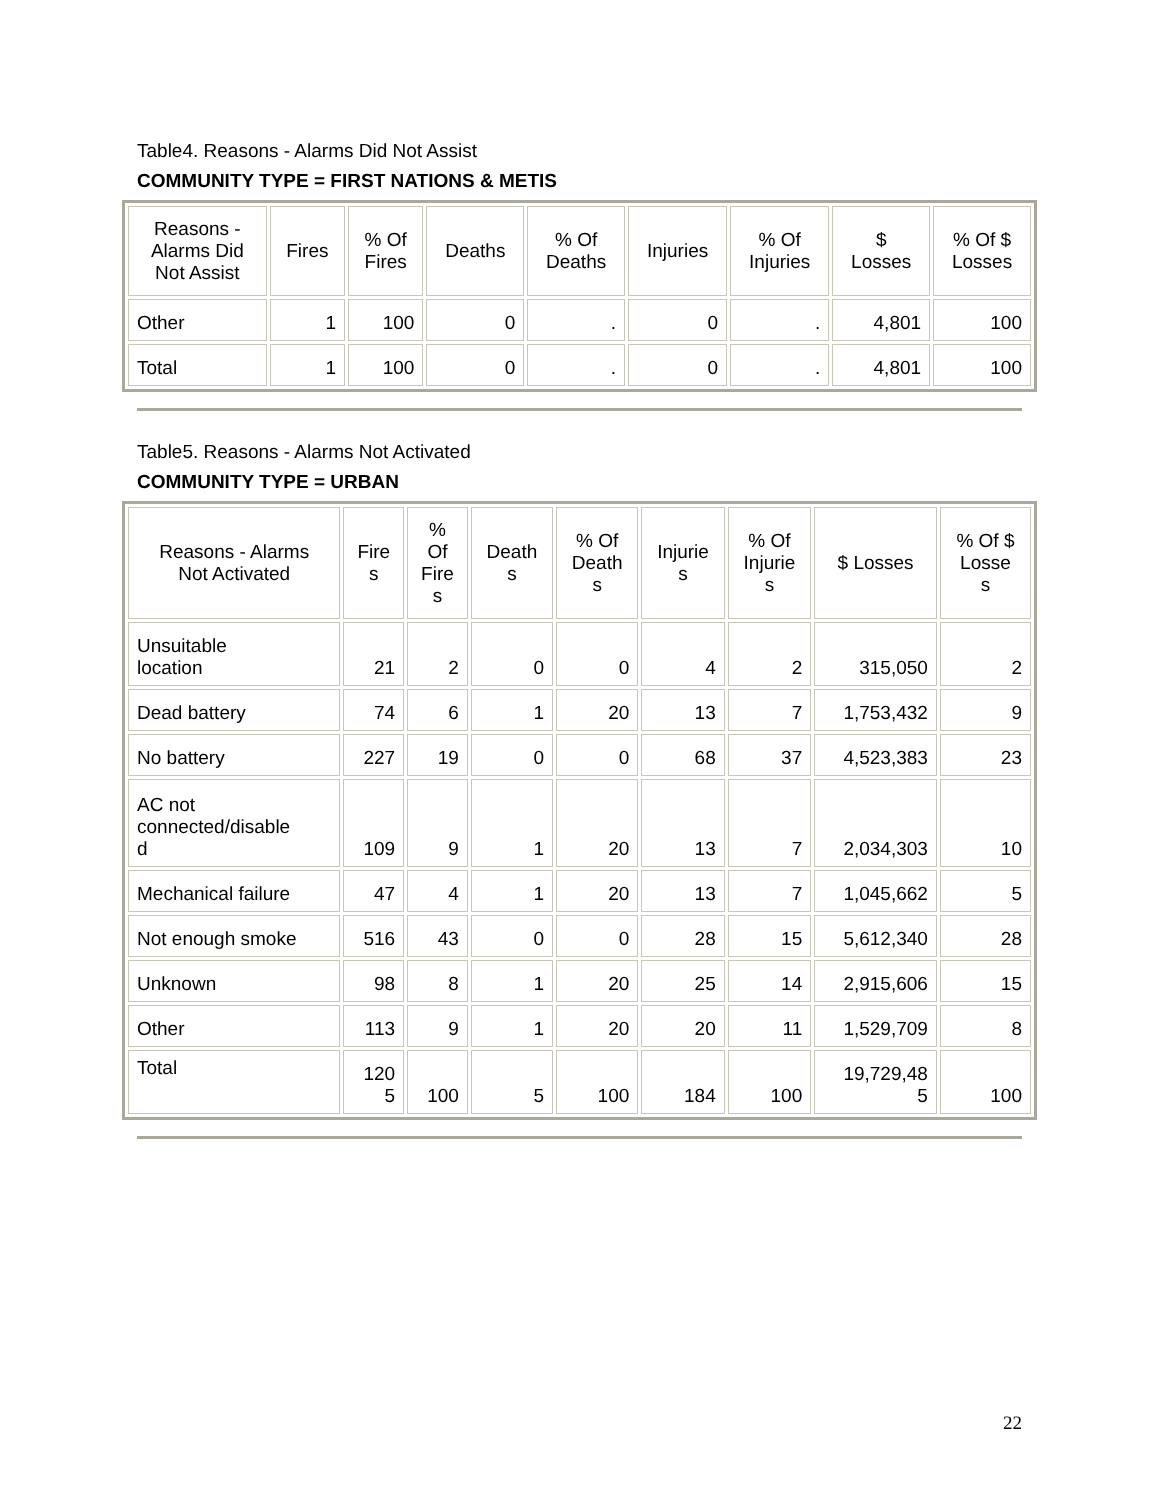Table4. Reasons - Alarms Did Not Assist
COMMUNITY TYPE = FIRST NATIONS & METIS
| Reasons - Alarms Did Not Assist | Fires | % Of Fires | Deaths | % Of Deaths | Injuries | % Of Injuries | $ Losses | % Of $ Losses |
| --- | --- | --- | --- | --- | --- | --- | --- | --- |
| Other | 1 | 100 | 0 | . | 0 | . | 4,801 | 100 |
| Total | 1 | 100 | 0 | . | 0 | . | 4,801 | 100 |
Table5. Reasons - Alarms Not Activated
COMMUNITY TYPE = URBAN
| Reasons - Alarms Not Activated | Fire s | % Of Fire s | Death s | % Of Death s | Injurie s | % Of Injurie s | $ Losses | % Of $ Losse s |
| --- | --- | --- | --- | --- | --- | --- | --- | --- |
| Unsuitable location | 21 | 2 | 0 | 0 | 4 | 2 | 315,050 | 2 |
| Dead battery | 74 | 6 | 1 | 20 | 13 | 7 | 1,753,432 | 9 |
| No battery | 227 | 19 | 0 | 0 | 68 | 37 | 4,523,383 | 23 |
| AC not connected/disable d | 109 | 9 | 1 | 20 | 13 | 7 | 2,034,303 | 10 |
| Mechanical failure | 47 | 4 | 1 | 20 | 13 | 7 | 1,045,662 | 5 |
| Not enough smoke | 516 | 43 | 0 | 0 | 28 | 15 | 5,612,340 | 28 |
| Unknown | 98 | 8 | 1 | 20 | 25 | 14 | 2,915,606 | 15 |
| Other | 113 | 9 | 1 | 20 | 20 | 11 | 1,529,709 | 8 |
| Total | 120 5 | 100 | 5 | 100 | 184 | 100 | 19,729,48 5 | 100 |
22